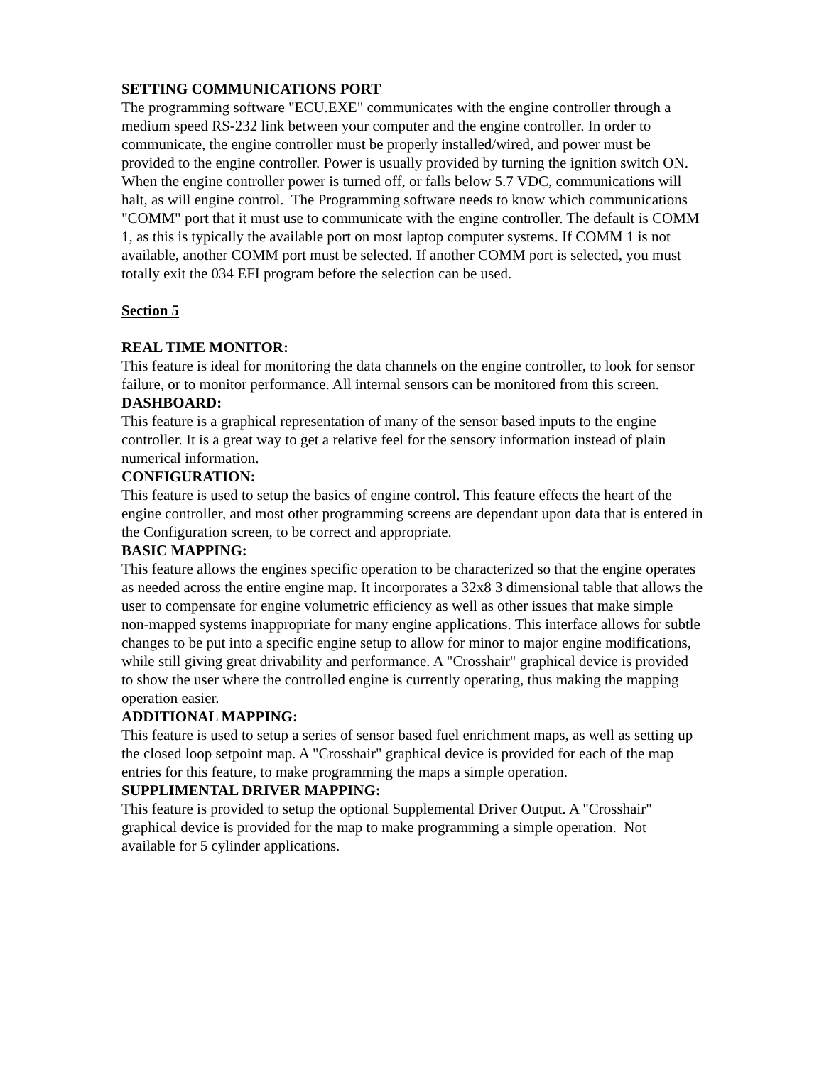SETTING COMMUNICATIONS PORT
The programming software "ECU.EXE" communicates with the engine controller through a medium speed RS-232 link between your computer and the engine controller. In order to communicate, the engine controller must be properly installed/wired, and power must be provided to the engine controller. Power is usually provided by turning the ignition switch ON. When the engine controller power is turned off, or falls below 5.7 VDC, communications will halt, as will engine control. The Programming software needs to know which communications "COMM" port that it must use to communicate with the engine controller. The default is COMM 1, as this is typically the available port on most laptop computer systems. If COMM 1 is not available, another COMM port must be selected. If another COMM port is selected, you must totally exit the 034 EFI program before the selection can be used.
Section 5
REAL TIME MONITOR:
This feature is ideal for monitoring the data channels on the engine controller, to look for sensor failure, or to monitor performance. All internal sensors can be monitored from this screen.
DASHBOARD:
This feature is a graphical representation of many of the sensor based inputs to the engine controller. It is a great way to get a relative feel for the sensory information instead of plain numerical information.
CONFIGURATION:
This feature is used to setup the basics of engine control. This feature effects the heart of the engine controller, and most other programming screens are dependant upon data that is entered in the Configuration screen, to be correct and appropriate.
BASIC MAPPING:
This feature allows the engines specific operation to be characterized so that the engine operates as needed across the entire engine map. It incorporates a 32x8 3 dimensional table that allows the user to compensate for engine volumetric efficiency as well as other issues that make simple non-mapped systems inappropriate for many engine applications. This interface allows for subtle changes to be put into a specific engine setup to allow for minor to major engine modifications, while still giving great drivability and performance. A "Crosshair" graphical device is provided to show the user where the controlled engine is currently operating, thus making the mapping operation easier.
ADDITIONAL MAPPING:
This feature is used to setup a series of sensor based fuel enrichment maps, as well as setting up the closed loop setpoint map. A "Crosshair" graphical device is provided for each of the map entries for this feature, to make programming the maps a simple operation.
SUPPLIMENTAL DRIVER MAPPING:
This feature is provided to setup the optional Supplemental Driver Output. A "Crosshair" graphical device is provided for the map to make programming a simple operation. Not available for 5 cylinder applications.